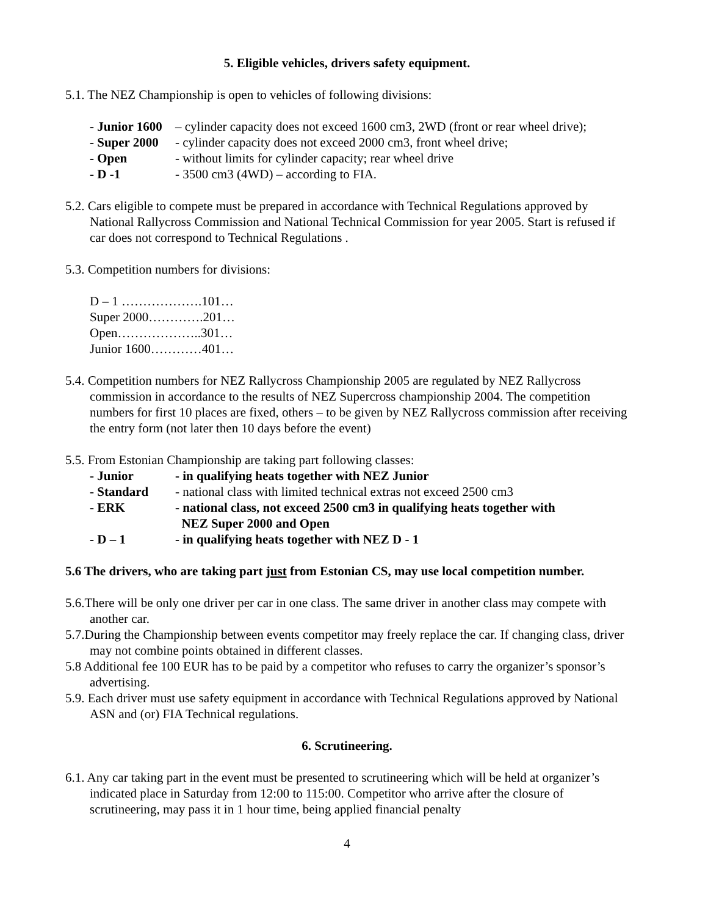5. Eligible vehicles, drivers safety equipment.
5.1. The NEZ Championship is open to vehicles of following divisions:
- Junior 1600 – cylinder capacity does not exceed 1600 cm3, 2WD (front or rear wheel drive);
- Super 2000 - cylinder capacity does not exceed 2000 cm3, front wheel drive;
- Open - without limits for cylinder capacity; rear wheel drive
- D -1 - 3500 cm3 (4WD) – according to FIA.
5.2. Cars eligible to compete must be prepared in accordance with Technical Regulations approved by National Rallycross Commission and National Technical Commission for year 2005. Start is refused if car does not correspond to Technical Regulations .
5.3. Competition numbers for divisions:
D – 1 ……………….101…
Super 2000………….201…
Open………………..301…
Junior 1600…………401…
5.4. Competition numbers for NEZ Rallycross Championship 2005 are regulated by NEZ Rallycross commission in accordance to the results of NEZ Supercross championship 2004. The competition numbers for first 10 places are fixed, others – to be given by NEZ Rallycross commission after receiving the entry form (not later then 10 days before the event)
5.5. From Estonian Championship are taking part following classes:
- Junior - in qualifying heats together with NEZ Junior
- Standard - national class with limited technical extras not exceed 2500 cm3
- ERK - national class, not exceed 2500 cm3 in qualifying heats together with
NEZ Super 2000 and Open
- D – 1 - in qualifying heats together with NEZ D - 1
5.6 The drivers, who are taking part just from Estonian CS, may use local competition number.
5.6.There will be only one driver per car in one class. The same driver in another class may compete with another car.
5.7.During the Championship between events competitor may freely replace the car. If changing class, driver may not combine points obtained in different classes.
5.8 Additional fee 100 EUR has to be paid by a competitor who refuses to carry the organizer’s sponsor’s advertising.
5.9. Each driver must use safety equipment in accordance with Technical Regulations approved by National ASN and (or) FIA Technical regulations.
6. Scrutineering.
6.1. Any car taking part in the event must be presented to scrutineering which will be held at organizer’s indicated place in Saturday from 12:00 to 115:00. Competitor who arrive after the closure of scrutineering, may pass it in 1 hour time, being applied financial penalty
4